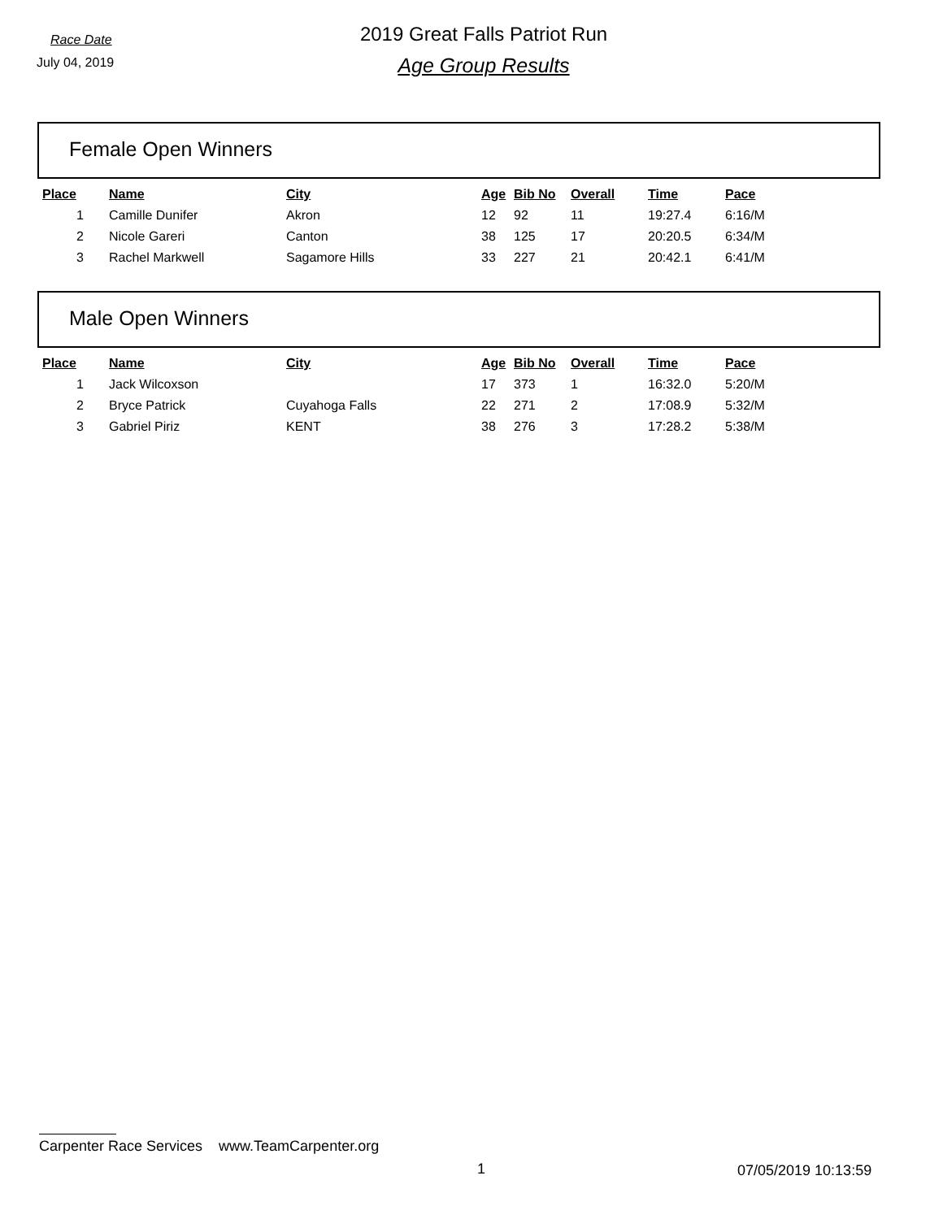Race Date
July 04, 2019
2019 Great Falls Patriot Run
Age Group Results
Female Open Winners
| Place | Name | City | Age | Bib No | Overall | Time | Pace |
| --- | --- | --- | --- | --- | --- | --- | --- |
| 1 | Camille Dunifer | Akron | 12 | 92 | 11 | 19:27.4 | 6:16/M |
| 2 | Nicole Gareri | Canton | 38 | 125 | 17 | 20:20.5 | 6:34/M |
| 3 | Rachel Markwell | Sagamore Hills | 33 | 227 | 21 | 20:42.1 | 6:41/M |
Male Open Winners
| Place | Name | City | Age | Bib No | Overall | Time | Pace |
| --- | --- | --- | --- | --- | --- | --- | --- |
| 1 | Jack Wilcoxson | | 17 | 373 | 1 | 16:32.0 | 5:20/M |
| 2 | Bryce Patrick | Cuyahoga Falls | 22 | 271 | 2 | 17:08.9 | 5:32/M |
| 3 | Gabriel Piriz | KENT | 38 | 276 | 3 | 17:28.2 | 5:38/M |
Carpenter Race Services www.TeamCarpenter.org
1 07/05/2019 10:13:59